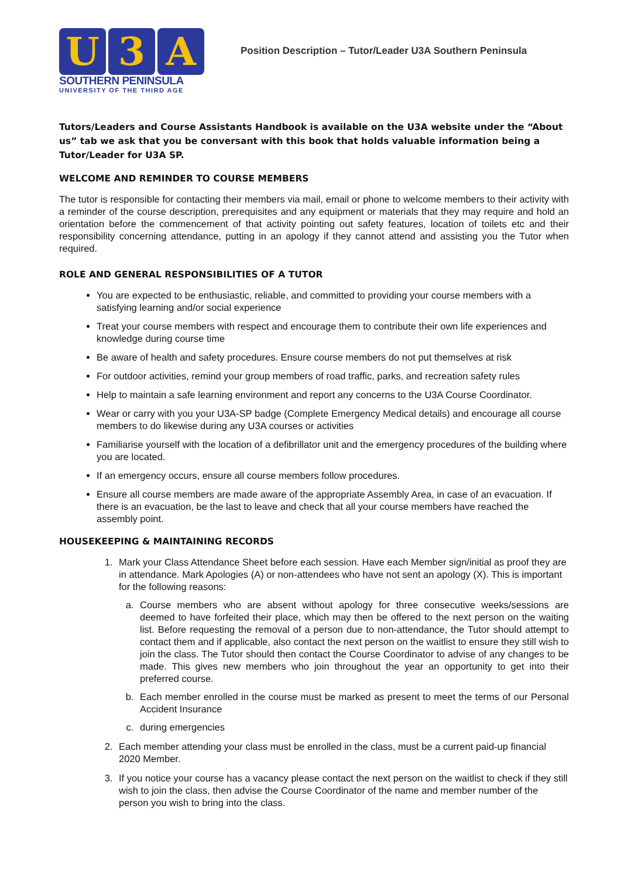U 3 A
SOUTHERN PENINSULA
UNIVERSITY OF THE THIRD AGE
Position Description – Tutor/Leader U3A Southern Peninsula
Tutors/Leaders and Course Assistants Handbook is available on the U3A website under the “About us” tab we ask that you be conversant with this book that holds valuable information being a Tutor/Leader for U3A SP.
WELCOME AND REMINDER TO COURSE MEMBERS
The tutor is responsible for contacting their members via mail, email or phone to welcome members to their activity with a reminder of the course description, prerequisites and any equipment or materials that they may require and hold an orientation before the commencement of that activity pointing out safety features, location of toilets etc and their responsibility concerning attendance, putting in an apology if they cannot attend and assisting you the Tutor when required.
ROLE AND GENERAL RESPONSIBILITIES OF A TUTOR
You are expected to be enthusiastic, reliable, and committed to providing your course members with a satisfying learning and/or social experience
Treat your course members with respect and encourage them to contribute their own life experiences and knowledge during course time
Be aware of health and safety procedures. Ensure course members do not put themselves at risk
For outdoor activities, remind your group members of road traffic, parks, and recreation safety rules
Help to maintain a safe learning environment and report any concerns to the U3A Course Coordinator.
Wear or carry with you your U3A-SP badge (Complete Emergency Medical details) and encourage all course members to do likewise during any U3A courses or activities
Familiarise yourself with the location of a defibrillator unit and the emergency procedures of the building where you are located.
If an emergency occurs, ensure all course members follow procedures.
Ensure all course members are made aware of the appropriate Assembly Area, in case of an evacuation. If there is an evacuation, be the last to leave and check that all your course members have reached the assembly point.
HOUSEKEEPING & MAINTAINING RECORDS
1. Mark your Class Attendance Sheet before each session. Have each Member sign/initial as proof they are in attendance. Mark Apologies (A) or non-attendees who have not sent an apology (X). This is important for the following reasons:
a. Course members who are absent without apology for three consecutive weeks/sessions are deemed to have forfeited their place, which may then be offered to the next person on the waiting list. Before requesting the removal of a person due to non-attendance, the Tutor should attempt to contact them and if applicable, also contact the next person on the waitlist to ensure they still wish to join the class. The Tutor should then contact the Course Coordinator to advise of any changes to be made. This gives new members who join throughout the year an opportunity to get into their preferred course.
b. Each member enrolled in the course must be marked as present to meet the terms of our Personal Accident Insurance
c. during emergencies
2. Each member attending your class must be enrolled in the class, must be a current paid-up financial 2020 Member.
3. If you notice your course has a vacancy please contact the next person on the waitlist to check if they still wish to join the class, then advise the Course Coordinator of the name and member number of the person you wish to bring into the class.